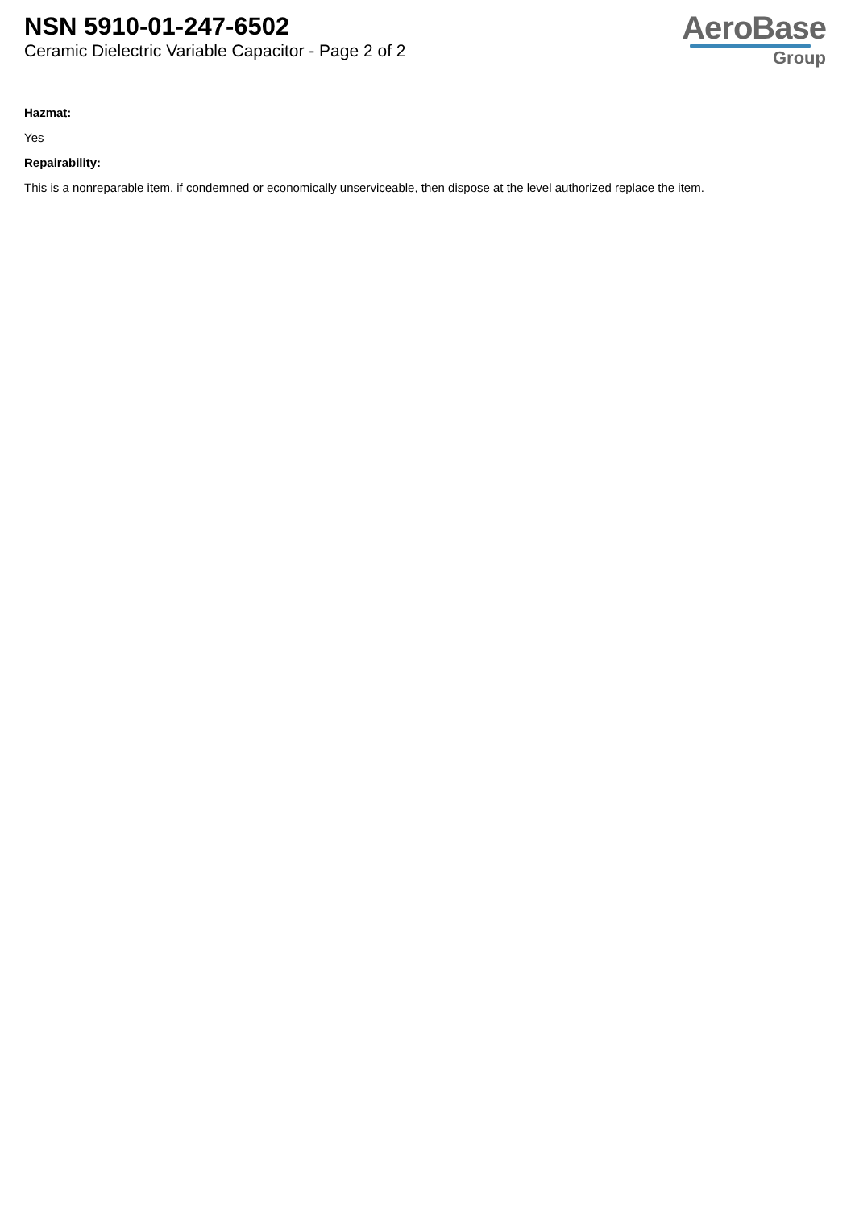NSN 5910-01-247-6502
Ceramic Dielectric Variable Capacitor - Page 2 of 2
AeroBase
Group
Hazmat:
Yes
Repairability:
This is a nonreparable item. if condemned or economically unserviceable, then dispose at the level authorized replace the item.